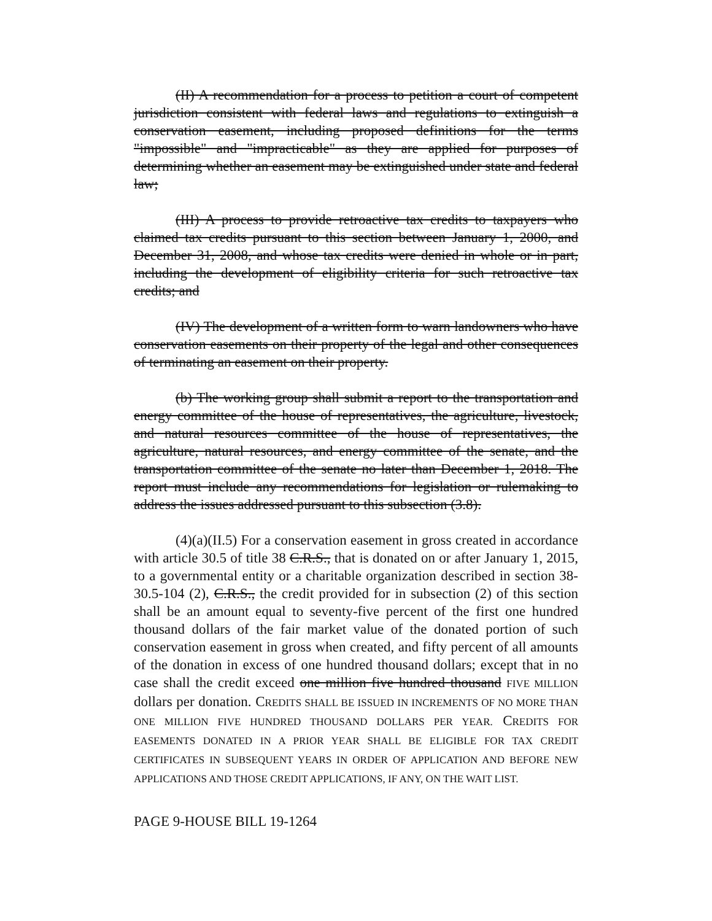(II) A recommendation for a process to petition a court of competent jurisdiction consistent with federal laws and regulations to extinguish a conservation easement, including proposed definitions for the terms "impossible" and "impracticable" as they are applied for purposes of determining whether an easement may be extinguished under state and federal law;
(III) A process to provide retroactive tax credits to taxpayers who claimed tax credits pursuant to this section between January 1, 2000, and December 31, 2008, and whose tax credits were denied in whole or in part, including the development of eligibility criteria for such retroactive tax credits; and
(IV) The development of a written form to warn landowners who have conservation easements on their property of the legal and other consequences of terminating an easement on their property.
(b) The working group shall submit a report to the transportation and energy committee of the house of representatives, the agriculture, livestock, and natural resources committee of the house of representatives, the agriculture, natural resources, and energy committee of the senate, and the transportation committee of the senate no later than December 1, 2018. The report must include any recommendations for legislation or rulemaking to address the issues addressed pursuant to this subsection (3.8).
(4)(a)(II.5) For a conservation easement in gross created in accordance with article 30.5 of title 38 C.R.S., that is donated on or after January 1, 2015, to a governmental entity or a charitable organization described in section 38-30.5-104 (2), C.R.S., the credit provided for in subsection (2) of this section shall be an amount equal to seventy-five percent of the first one hundred thousand dollars of the fair market value of the donated portion of such conservation easement in gross when created, and fifty percent of all amounts of the donation in excess of one hundred thousand dollars; except that in no case shall the credit exceed one million five hundred thousand FIVE MILLION dollars per donation. CREDITS SHALL BE ISSUED IN INCREMENTS OF NO MORE THAN ONE MILLION FIVE HUNDRED THOUSAND DOLLARS PER YEAR. CREDITS FOR EASEMENTS DONATED IN A PRIOR YEAR SHALL BE ELIGIBLE FOR TAX CREDIT CERTIFICATES IN SUBSEQUENT YEARS IN ORDER OF APPLICATION AND BEFORE NEW APPLICATIONS AND THOSE CREDIT APPLICATIONS, IF ANY, ON THE WAIT LIST.
PAGE 9-HOUSE BILL 19-1264